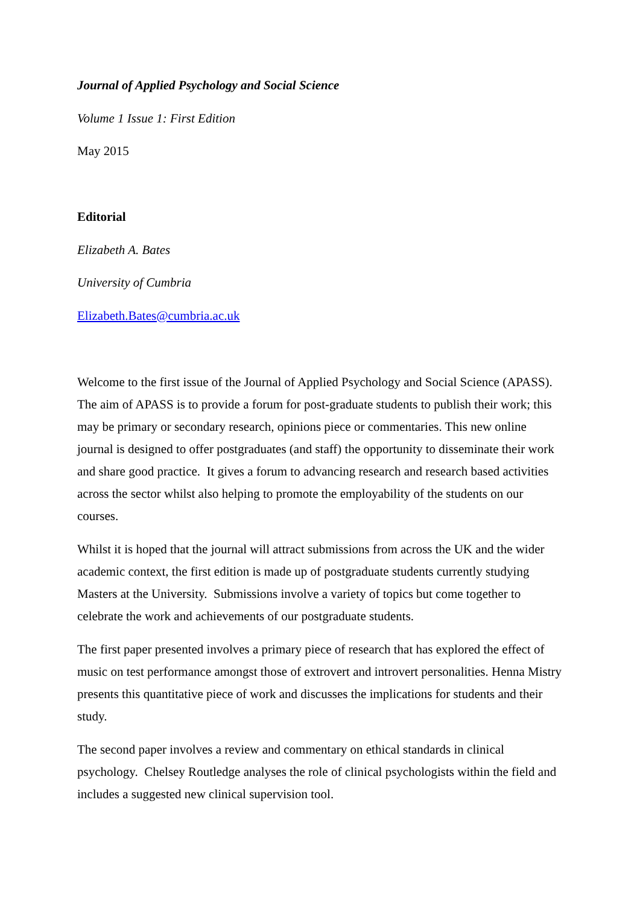Journal of Applied Psychology and Social Science
Volume 1 Issue 1: First Edition
May 2015
Editorial
Elizabeth A. Bates
University of Cumbria
Elizabeth.Bates@cumbria.ac.uk
Welcome to the first issue of the Journal of Applied Psychology and Social Science (APASS). The aim of APASS is to provide a forum for post-graduate students to publish their work; this may be primary or secondary research, opinions piece or commentaries. This new online journal is designed to offer postgraduates (and staff) the opportunity to disseminate their work and share good practice. It gives a forum to advancing research and research based activities across the sector whilst also helping to promote the employability of the students on our courses.
Whilst it is hoped that the journal will attract submissions from across the UK and the wider academic context, the first edition is made up of postgraduate students currently studying Masters at the University. Submissions involve a variety of topics but come together to celebrate the work and achievements of our postgraduate students.
The first paper presented involves a primary piece of research that has explored the effect of music on test performance amongst those of extrovert and introvert personalities. Henna Mistry presents this quantitative piece of work and discusses the implications for students and their study.
The second paper involves a review and commentary on ethical standards in clinical psychology. Chelsey Routledge analyses the role of clinical psychologists within the field and includes a suggested new clinical supervision tool.